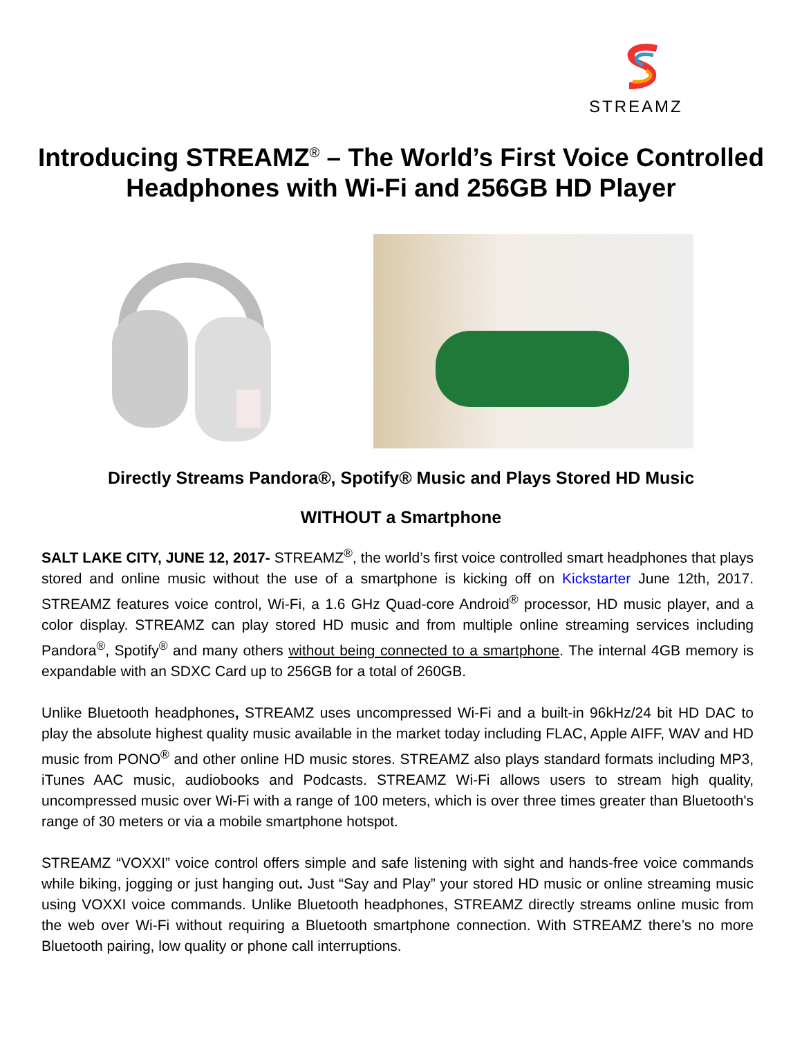STREAMZ
Introducing STREAMZ<sup>®</sup> – The World’s First Voice Controlled Headphones with Wi-Fi and 256GB HD Player
Directly Streams Pandora®, Spotify® Music and Plays Stored HD Music
WITHOUT a Smartphone
SALT LAKE CITY, JUNE 12, 2017- STREAMZ<sup>®</sup>, the world’s first voice controlled smart headphones that plays stored and online music without the use of a smartphone is kicking off on Kickstarter June 12th, 2017. STREAMZ features voice control, Wi-Fi, a 1.6 GHz Quad-core Android<sup>®</sup> processor, HD music player, and a color display. STREAMZ can play stored HD music and from multiple online streaming services including Pandora<sup>®</sup>, Spotify<sup>®</sup> and many others without being connected to a smartphone. The internal 4GB memory is expandable with an SDXC Card up to 256GB for a total of 260GB.
Unlike Bluetooth headphones, STREAMZ uses uncompressed Wi-Fi and a built-in 96kHz/24 bit HD DAC to play the absolute highest quality music available in the market today including FLAC, Apple AIFF, WAV and HD music from PONO<sup>®</sup> and other online HD music stores. STREAMZ also plays standard formats including MP3, iTunes AAC music, audiobooks and Podcasts. STREAMZ Wi-Fi allows users to stream high quality, uncompressed music over Wi-Fi with a range of 100 meters, which is over three times greater than Bluetooth's range of 30 meters or via a mobile smartphone hotspot.
STREAMZ “VOXXI” voice control offers simple and safe listening with sight and hands-free voice commands while biking, jogging or just hanging out. Just “Say and Play” your stored HD music or online streaming music using VOXXI voice commands. Unlike Bluetooth headphones, STREAMZ directly streams online music from the web over Wi-Fi without requiring a Bluetooth smartphone connection. With STREAMZ there’s no more Bluetooth pairing, low quality or phone call interruptions.